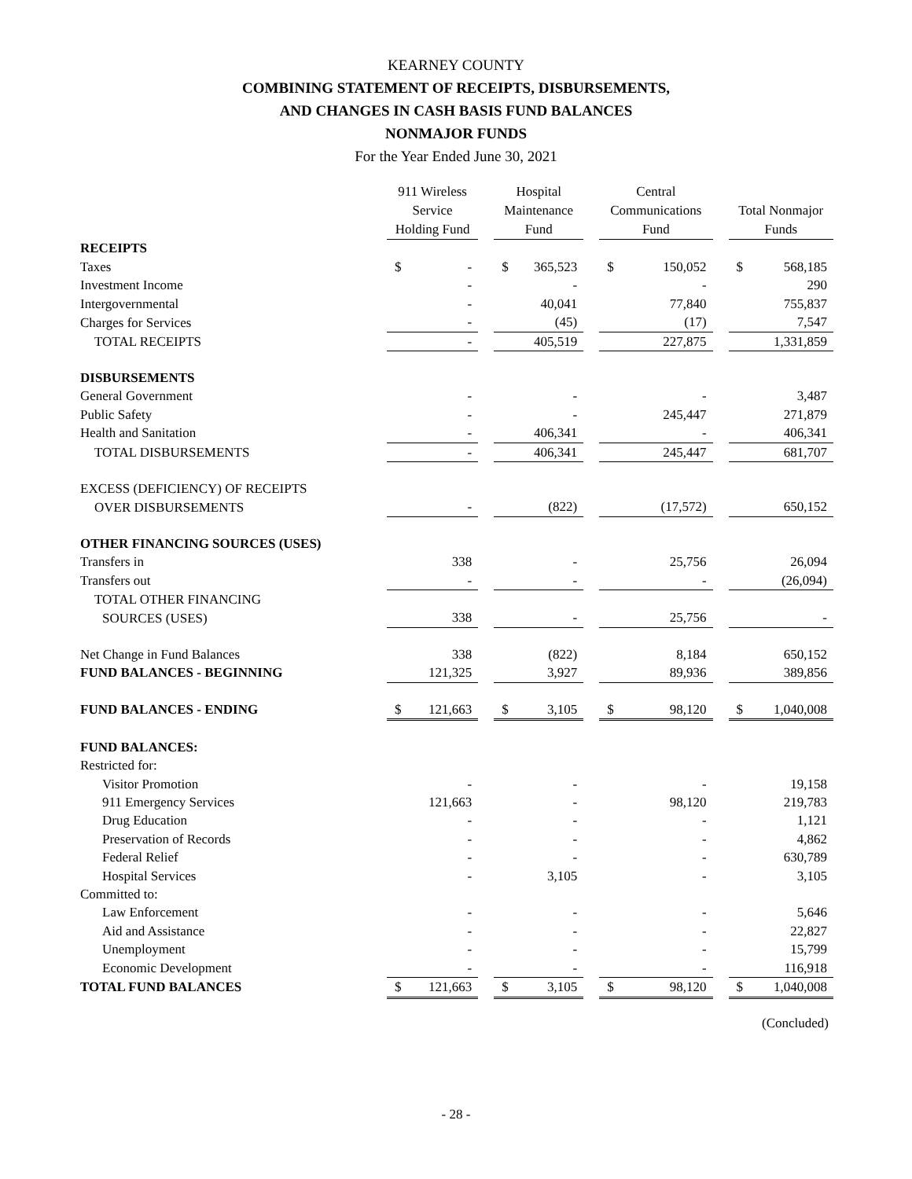KEARNEY COUNTY
COMBINING STATEMENT OF RECEIPTS, DISBURSEMENTS,
AND CHANGES IN CASH BASIS FUND BALANCES
NONMAJOR FUNDS
For the Year Ended June 30, 2021
| | 911 Wireless Service Holding Fund | | | Hospital Maintenance Fund | | | Central Communications Fund | | | Total Nonmajor Funds | |
| RECEIPTS | | | | | | | | | | | |
| Taxes | $ | - | | $ | 365,523 | | $ | 150,052 | | $ | 568,185 |
| Investment Income | | - | | | - | | | - | | | 290 |
| Intergovernmental | | - | | | 40,041 | | | 77,840 | | | 755,837 |
| Charges for Services | | - | | | (45) | | | (17) | | | 7,547 |
| TOTAL RECEIPTS | | - | | | 405,519 | | | 227,875 | | | 1,331,859 |
| DISBURSEMENTS | | | | | | | | | | | |
| General Government | | - | | | - | | | - | | | 3,487 |
| Public Safety | | - | | | - | | | 245,447 | | | 271,879 |
| Health and Sanitation | | - | | | 406,341 | | | - | | | 406,341 |
| TOTAL DISBURSEMENTS | | - | | | 406,341 | | | 245,447 | | | 681,707 |
| EXCESS (DEFICIENCY) OF RECEIPTS | | | | | | | | | | | |
| OVER DISBURSEMENTS | | - | | | (822) | | | (17,572) | | | 650,152 |
| OTHER FINANCING SOURCES (USES) | | | | | | | | | | | |
| Transfers in | | 338 | | | - | | | 25,756 | | | 26,094 |
| Transfers out | | - | | | - | | | - | | | (26,094) |
| TOTAL OTHER FINANCING | | | | | | | | | | | |
| SOURCES (USES) | | 338 | | | - | | | 25,756 | | | - |
| Net Change in Fund Balances | | 338 | | | (822) | | | 8,184 | | | 650,152 |
| FUND BALANCES - BEGINNING | | 121,325 | | | 3,927 | | | 89,936 | | | 389,856 |
| FUND BALANCES - ENDING | $ | 121,663 | | $ | 3,105 | | $ | 98,120 | | $ | 1,040,008 |
| FUND BALANCES: | | | | | | | | | | | |
| Restricted for: | | | | | | | | | | | |
| Visitor Promotion | | - | | | - | | | - | | | 19,158 |
| 911 Emergency Services | | 121,663 | | | - | | | 98,120 | | | 219,783 |
| Drug Education | | - | | | - | | | - | | | 1,121 |
| Preservation of Records | | - | | | - | | | - | | | 4,862 |
| Federal Relief | | - | | | - | | | - | | | 630,789 |
| Hospital Services | | - | | | 3,105 | | | - | | | 3,105 |
| Committed to: | | | | | | | | | | | |
| Law Enforcement | | - | | | - | | | - | | | 5,646 |
| Aid and Assistance | | - | | | - | | | - | | | 22,827 |
| Unemployment | | - | | | - | | | - | | | 15,799 |
| Economic Development | | - | | | - | | | - | | | 116,918 |
| TOTAL FUND BALANCES | $ | 121,663 | | $ | 3,105 | | $ | 98,120 | | $ | 1,040,008 |
(Concluded)
- 28 -